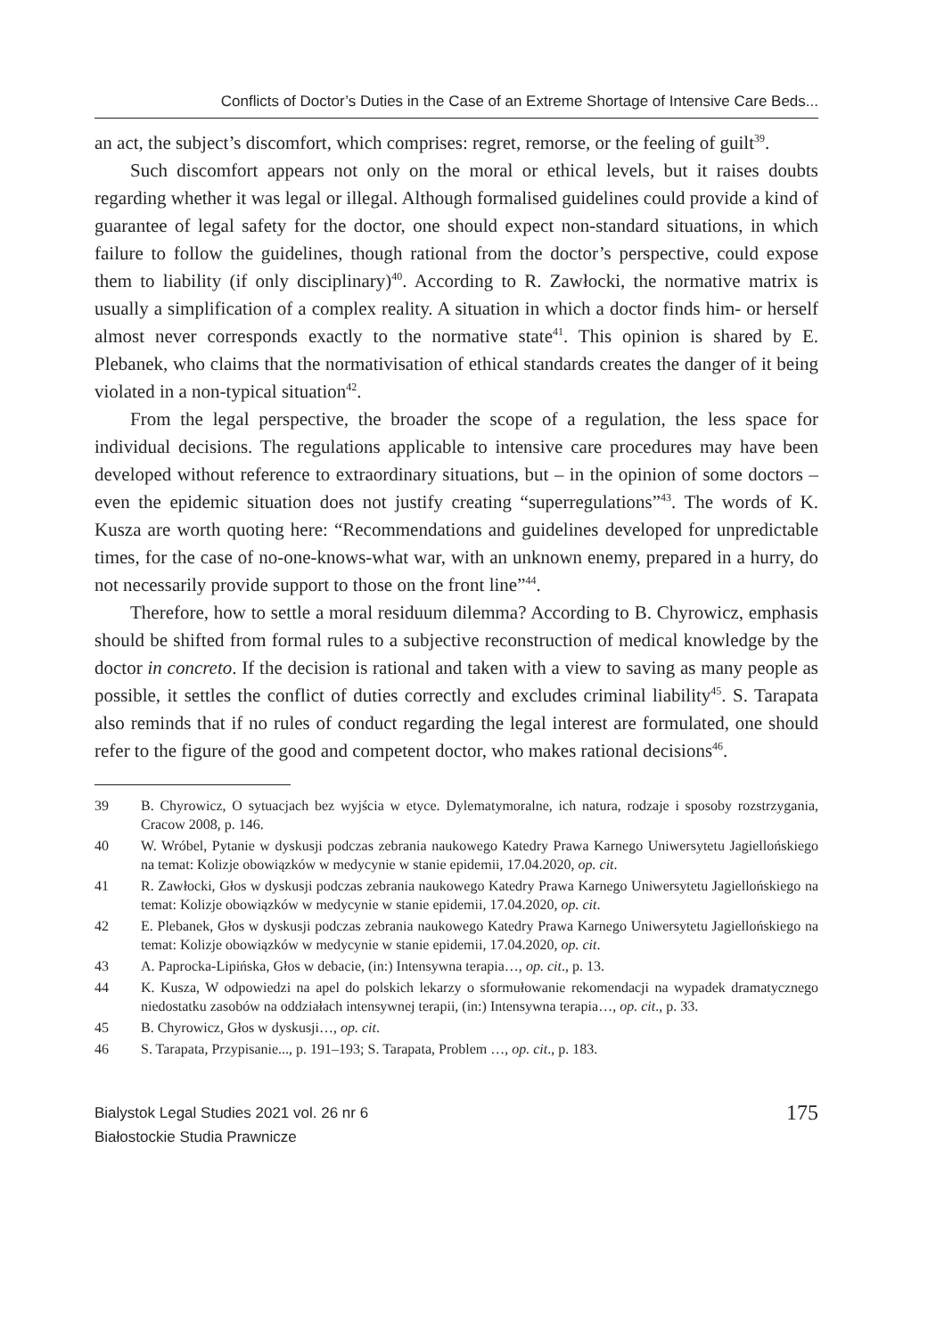Conflicts of Doctor’s Duties in the Case of an Extreme Shortage of Intensive Care Beds...
an act, the subject’s discomfort, which comprises: regret, remorse, or the feeling of guilt<sup>39</sup>.
Such discomfort appears not only on the moral or ethical levels, but it raises doubts regarding whether it was legal or illegal. Although formalised guidelines could provide a kind of guarantee of legal safety for the doctor, one should expect non-standard situations, in which failure to follow the guidelines, though rational from the doctor’s perspective, could expose them to liability (if only disciplinary)<sup>40</sup>. According to R. Zawłocki, the normative matrix is usually a simplification of a complex reality. A situation in which a doctor finds him- or herself almost never corresponds exactly to the normative state<sup>41</sup>. This opinion is shared by E. Plebanek, who claims that the normativisation of ethical standards creates the danger of it being violated in a non-typical situation<sup>42</sup>.
From the legal perspective, the broader the scope of a regulation, the less space for individual decisions. The regulations applicable to intensive care procedures may have been developed without reference to extraordinary situations, but – in the opinion of some doctors – even the epidemic situation does not justify creating “superregulations”<sup>43</sup>. The words of K. Kusza are worth quoting here: “Recommendations and guidelines developed for unpredictable times, for the case of no-one-knows-what war, with an unknown enemy, prepared in a hurry, do not necessarily provide support to those on the front line”<sup>44</sup>.
Therefore, how to settle a moral residuum dilemma? According to B. Chyrowicz, emphasis should be shifted from formal rules to a subjective reconstruction of medical knowledge by the doctor in concreto. If the decision is rational and taken with a view to saving as many people as possible, it settles the conflict of duties correctly and excludes criminal liability<sup>45</sup>. S. Tarapata also reminds that if no rules of conduct regarding the legal interest are formulated, one should refer to the figure of the good and competent doctor, who makes rational decisions<sup>46</sup>.
39 B. Chyrowicz, O sytuacjach bez wyjścia w etyce. Dylematymoralne, ich natura, rodzaje i sposoby rozstrzygania, Cracow 2008, p. 146.
40 W. Wróbel, Pytanie w dyskusji podczas zebrania naukowego Katedry Prawa Karnego Uniwersytetu Jagiellońskiego na temat: Kolizje obowiązków w medycynie w stanie epidemii, 17.04.2020, op. cit.
41 R. Zawłocki, Głos w dyskusji podczas zebrania naukowego Katedry Prawa Karnego Uniwersytetu Jagiellońskiego na temat: Kolizje obowiązków w medycynie w stanie epidemii, 17.04.2020, op. cit.
42 E. Plebanek, Głos w dyskusji podczas zebrania naukowego Katedry Prawa Karnego Uniwersytetu Jagiellońskiego na temat: Kolizje obowiązków w medycynie w stanie epidemii, 17.04.2020, op. cit.
43 A. Paprocka-Lipińska, Głos w debacie, (in:) Intensywna terapia…, op. cit., p. 13.
44 K. Kusza, W odpowiedzi na apel do polskich lekarzy o sformułowanie rekomendacji na wypadek dramatycznego niedostatku zasobów na oddziałach intensywnej terapii, (in:) Intensywna terapia…, op. cit., p. 33.
45 B. Chyrowicz, Głos w dyskusji…, op. cit.
46 S. Tarapata, Przypisanie..., p. 191–193; S. Tarapata, Problem …, op. cit., p. 183.
Bialystok Legal Studies 2021 vol. 26 nr 6
Białostockie Studia Prawnicze
175